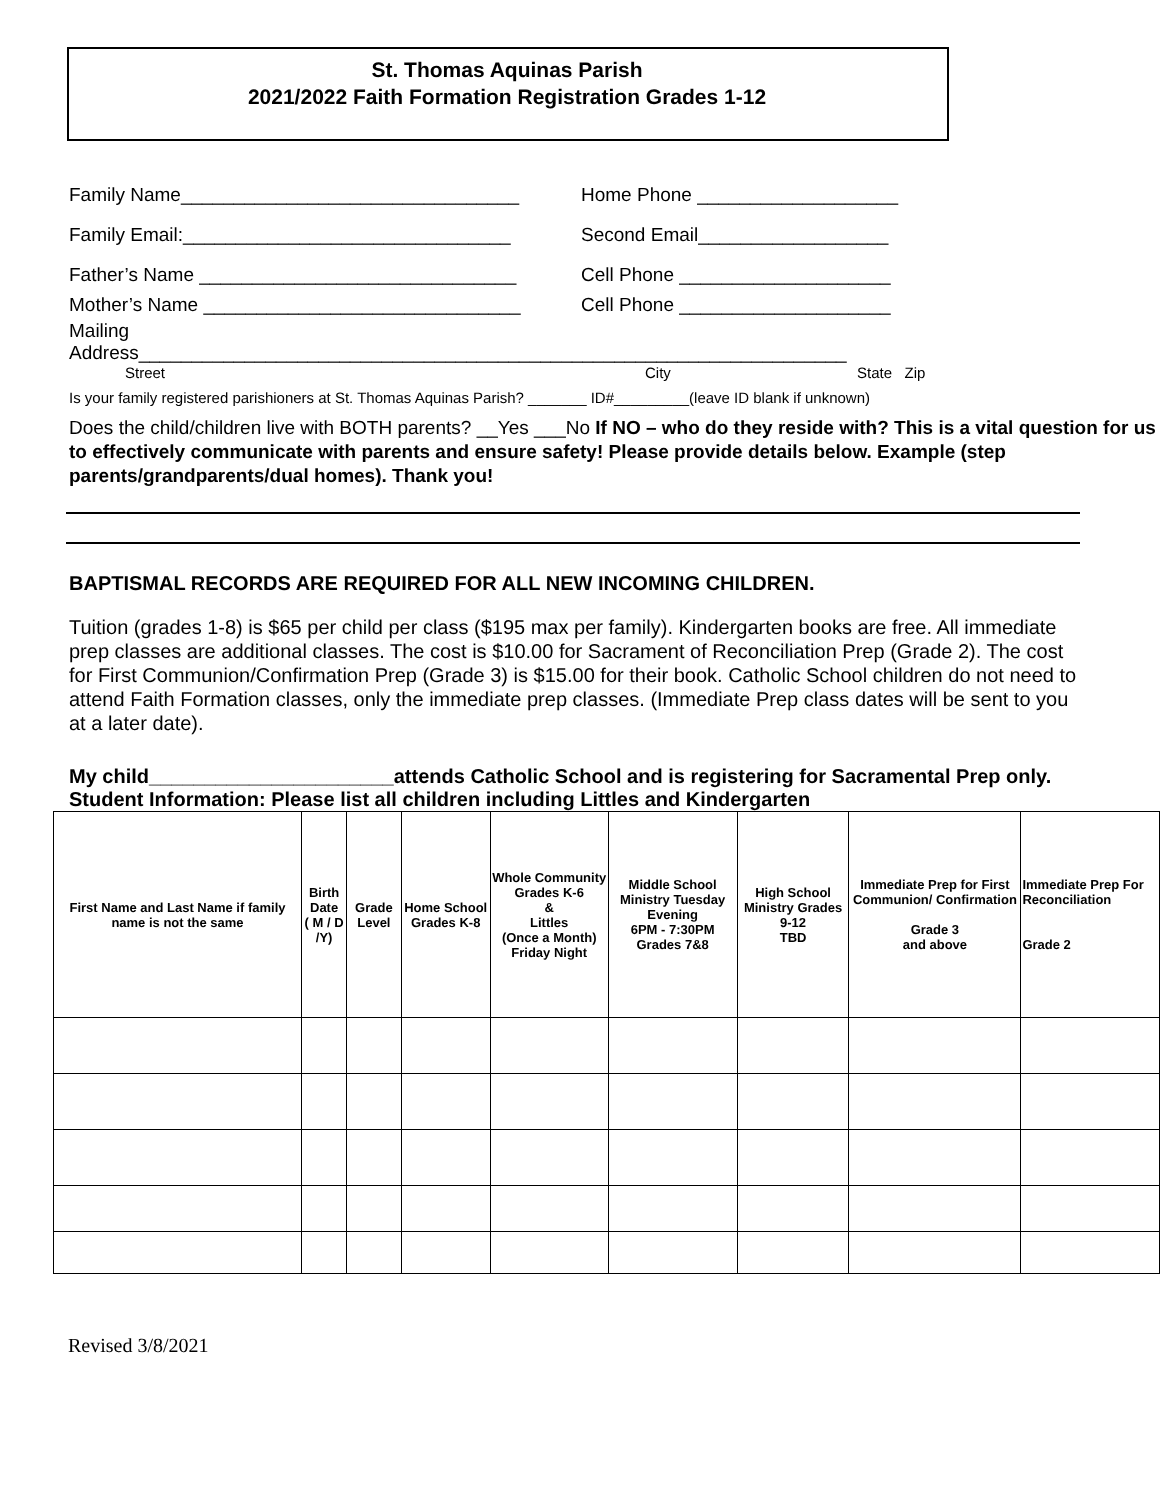St. Thomas Aquinas Parish
2021/2022 Faith Formation Registration Grades 1-12
Family Name________________________________ Home Phone ___________________
Family Email:_______________________________ Second Email__________________
Father’s Name ______________________________ Cell Phone ____________________
Mother’s Name ______________________________ Cell Phone ____________________
Mailing
Address___________________________________________________________________
Street City State Zip
Is your family registered parishioners at St. Thomas Aquinas Parish? _______ ID#_________(leave ID blank if unknown)
Does the child/children live with BOTH parents? __Yes ___No If NO – who do they reside with? This is a vital question for us to effectively communicate with parents and ensure safety! Please provide details below. Example (step parents/grandparents/dual homes). Thank you!
BAPTISMAL RECORDS ARE REQUIRED FOR ALL NEW INCOMING CHILDREN.
Tuition (grades 1-8) is $65 per child per class ($195 max per family). Kindergarten books are free. All immediate prep classes are additional classes. The cost is $10.00 for Sacrament of Reconciliation Prep (Grade 2). The cost for First Communion/Confirmation Prep (Grade 3) is $15.00 for their book. Catholic School children do not need to attend Faith Formation classes, only the immediate prep classes. (Immediate Prep class dates will be sent to you at a later date).
My child______________________attends Catholic School and is registering for Sacramental Prep only.
Student Information: Please list all children including Littles and Kindergarten
| First Name and Last Name if family name is not the same | Birth Date ( M / D /Y) | Grade Level | Home School Grades K-8 | Whole Community Grades K-6 & Littles (Once a Month) Friday Night | Middle School Ministry Tuesday Evening 6PM - 7:30PM Grades 7&8 | High School Ministry Grades 9-12 TBD | Immediate Prep for First Communion/ Confirmation Grade 3 and above | Immediate Prep For Reconciliation Grade 2 |
| --- | --- | --- | --- | --- | --- | --- | --- | --- |
Revised 3/8/2021